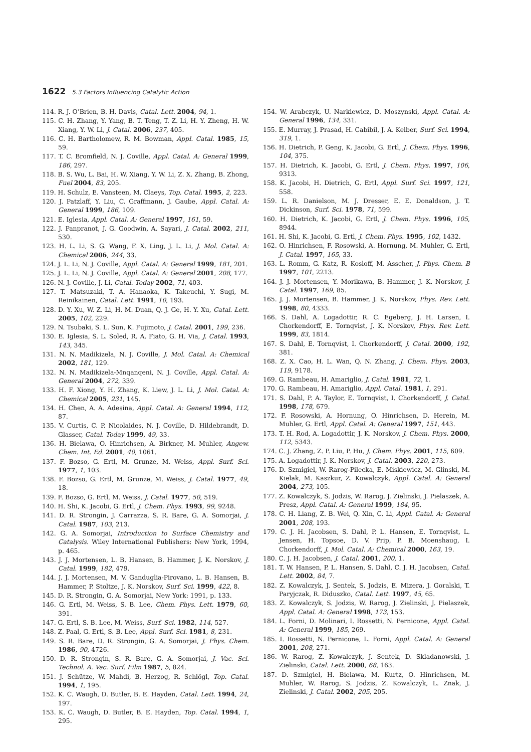1622 5.3 Factors Influencing Catalytic Action
114. R. J. O’Brien, B. H. Davis, Catal. Lett. 2004, 94, 1.
115. C. H. Zhang, Y. Yang, B. T. Teng, T. Z. Li, H. Y. Zheng, H. W. Xiang, Y. W. Li, J. Catal. 2006, 237, 405.
116. C. H. Bartholomew, R. M. Bowman, Appl. Catal. 1985, 15, 59.
117. T. C. Bromfield, N. J. Coville, Appl. Catal. A: General 1999, 186, 297.
118. B. S. Wu, L. Bai, H. W. Xiang, Y. W. Li, Z. X. Zhang, B. Zhong, Fuel 2004, 83, 205.
119. H. Schulz, E. Vansteen, M. Claeys, Top. Catal. 1995, 2, 223.
120. J. Patzlaff, Y. Liu, C. Graffmann, J. Gaube, Appl. Catal. A: General 1999, 186, 109.
121. E. Iglesia, Appl. Catal. A: General 1997, 161, 59.
122. J. Panpranot, J. G. Goodwin, A. Sayari, J. Catal. 2002, 211, 530.
123. H. L. Li, S. G. Wang, F. X. Ling, J. L. Li, J. Mol. Catal. A: Chemical 2006, 244, 33.
124. J. L. Li, N. J. Coville, Appl. Catal. A: General 1999, 181, 201.
125. J. L. Li, N. J. Coville, Appl. Catal. A: General 2001, 208, 177.
126. N. J. Coville, J. Li, Catal. Today 2002, 71, 403.
127. T. Matsuzaki, T. A. Hanaoka, K. Takeuchi, Y. Sugi, M. Reinikainen, Catal. Lett. 1991, 10, 193.
128. D. Y. Xu, W. Z. Li, H. M. Duan, Q. J. Ge, H. Y. Xu, Catal. Lett. 2005, 102, 229.
129. N. Tsubaki, S. L. Sun, K. Fujimoto, J. Catal. 2001, 199, 236.
130. E. Iglesia, S. L. Soled, R. A. Fiato, G. H. Via, J. Catal. 1993, 143, 345.
131. N. N. Madikizela, N. J. Coville, J. Mol. Catal. A: Chemical 2002, 181, 129.
132. N. N. Madikizela-Mnqanqeni, N. J. Coville, Appl. Catal. A: General 2004, 272, 339.
133. H. F. Xiong, Y. H. Zhang, K. Liew, J. L. Li, J. Mol. Catal. A: Chemical 2005, 231, 145.
134. H. Chen, A. A. Adesina, Appl. Catal. A: General 1994, 112, 87.
135. V. Curtis, C. P. Nicolaides, N. J. Coville, D. Hildebrandt, D. Glasser, Catal. Today 1999, 49, 33.
136. H. Bielawa, O. Hinrichsen, A. Birkner, M. Muhler, Angew. Chem. Int. Ed. 2001, 40, 1061.
137. F. Bozso, G. Ertl, M. Grunze, M. Weiss, Appl. Surf. Sci. 1977, 1, 103.
138. F. Bozso, G. Ertl, M. Grunze, M. Weiss, J. Catal. 1977, 49, 18.
139. F. Bozso, G. Ertl, M. Weiss, J. Catal. 1977, 50, 519.
140. H. Shi, K. Jacobi, G. Ertl, J. Chem. Phys. 1993, 99, 9248.
141. D. R. Strongin, J. Carrazza, S. R. Bare, G. A. Somorjai, J. Catal. 1987, 103, 213.
142. G. A. Somorjai, Introduction to Surface Chemistry and Catalysis. Wiley International Publishers: New York, 1994, p. 465.
143. J. J. Mortensen, L. B. Hansen, B. Hammer, J. K. Norskov, J. Catal. 1999, 182, 479.
144. J. J. Mortensen, M. V. Ganduglia-Pirovano, L. B. Hansen, B. Hammer, P. Stoltze, J. K. Norskov, Surf. Sci. 1999, 422, 8.
145. D. R. Strongin, G. A. Somorjai, New York: 1991, p. 133.
146. G. Ertl, M. Weiss, S. B. Lee, Chem. Phys. Lett. 1979, 60, 391.
147. G. Ertl, S. B. Lee, M. Weiss, Surf. Sci. 1982, 114, 527.
148. Z. Paal, G. Ertl, S. B. Lee, Appl. Surf. Sci. 1981, 8, 231.
149. S. R. Bare, D. R. Strongin, G. A. Somorjai, J. Phys. Chem. 1986, 90, 4726.
150. D. R. Strongin, S. R. Bare, G. A. Somorjai, J. Vac. Sci. Technol. A. Vac. Surf. Film 1987, 5, 824.
151. J. Schütze, W. Mahdi, B. Herzog, R. Schlögl, Top. Catal. 1994, 1, 195.
152. K. C. Waugh, D. Butler, B. E. Hayden, Catal. Lett. 1994, 24, 197.
153. K. C. Waugh, D. Butler, B. E. Hayden, Top. Catal. 1994, 1, 295.
154. W. Arabczyk, U. Narkiewicz, D. Moszynski, Appl. Catal. A: General 1996, 134, 331.
155. E. Murray, J. Prasad, H. Cabibil, J. A. Kelber, Surf. Sci. 1994, 319, 1.
156. H. Dietrich, P. Geng, K. Jacobi, G. Ertl, J. Chem. Phys. 1996, 104, 375.
157. H. Dietrich, K. Jacobi, G. Ertl, J. Chem. Phys. 1997, 106, 9313.
158. K. Jacobi, H. Dietrich, G. Ertl, Appl. Surf. Sci. 1997, 121, 558.
159. L. R. Danielson, M. J. Dresser, E. E. Donaldson, J. T. Dickinson, Surf. Sci. 1978, 71, 599.
160. H. Dietrich, K. Jacobi, G. Ertl, J. Chem. Phys. 1996, 105, 8944.
161. H. Shi, K. Jacobi, G. Ertl, J. Chem. Phys. 1995, 102, 1432.
162. O. Hinrichsen, F. Rosowski, A. Hornung, M. Muhler, G. Ertl, J. Catal. 1997, 165, 33.
163. L. Romm, G. Katz, R. Kosloff, M. Asscher, J. Phys. Chem. B 1997, 101, 2213.
164. J. J. Mortensen, Y. Morikawa, B. Hammer, J. K. Norskov, J. Catal. 1997, 169, 85.
165. J. J. Mortensen, B. Hammer, J. K. Norskov, Phys. Rev. Lett. 1998, 80, 4333.
166. S. Dahl, A. Logadottir, R. C. Egeberg, J. H. Larsen, I. Chorkendorff, E. Tornqvist, J. K. Norskov, Phys. Rev. Lett. 1999, 83, 1814.
167. S. Dahl, E. Tornqvist, I. Chorkendorff, J. Catal. 2000, 192, 381.
168. Z. X. Cao, H. L. Wan, Q. N. Zhang, J. Chem. Phys. 2003, 119, 9178.
169. G. Rambeau, H. Amariglio, J. Catal. 1981, 72, 1.
170. G. Rambeau, H. Amariglio, Appl. Catal. 1981, 1, 291.
171. S. Dahl, P. A. Taylor, E. Tornqvist, I. Chorkendorff, J. Catal. 1998, 178, 679.
172. F. Rosowski, A. Hornung, O. Hinrichsen, D. Herein, M. Muhler, G. Ertl, Appl. Catal. A: General 1997, 151, 443.
173. T. H. Rod, A. Logadottir, J. K. Norskov, J. Chem. Phys. 2000, 112, 5343.
174. C. J. Zhang, Z. P. Liu, P. Hu, J. Chem. Phys. 2001, 115, 609.
175. A. Logadottir, J. K. Norskov, J. Catal. 2003, 220, 273.
176. D. Szmigiel, W. Rarog-Pilecka, E. Miskiewicz, M. Glinski, M. Kielak, M. Kaszkur, Z. Kowalczyk, Appl. Catal. A: General 2004, 273, 105.
177. Z. Kowalczyk, S. Jodzis, W. Rarog, J. Zielinski, J. Pielaszek, A. Presz, Appl. Catal. A: General 1999, 184, 95.
178. C. H. Liang, Z. B. Wei, Q. Xin, C. Li, Appl. Catal. A: General 2001, 208, 193.
179. C. J. H. Jacobsen, S. Dahl, P. L. Hansen, E. Tornqvist, L. Jensen, H. Topsoe, D. V. Prip, P. B. Moenshaug, I. Chorkendorff, J. Mol. Catal. A: Chemical 2000, 163, 19.
180. C. J. H. Jacobsen, J. Catal. 2001, 200, 1.
181. T. W. Hansen, P. L. Hansen, S. Dahl, C. J. H. Jacobsen, Catal. Lett. 2002, 84, 7.
182. Z. Kowalczyk, J. Sentek, S. Jodzis, E. Mizera, J. Goralski, T. Paryjczak, R. Diduszko, Catal. Lett. 1997, 45, 65.
183. Z. Kowalczyk, S. Jodzis, W. Rarog, J. Zielinski, J. Pielaszek, Appl. Catal. A: General 1998, 173, 153.
184. L. Forni, D. Molinari, I. Rossetti, N. Pernicone, Appl. Catal. A: General 1999, 185, 269.
185. I. Rossetti, N. Pernicone, L. Forni, Appl. Catal. A: General 2001, 208, 271.
186. W. Rarog, Z. Kowalczyk, J. Sentek, D. Skladanowski, J. Zielinski, Catal. Lett. 2000, 68, 163.
187. D. Szmigiel, H. Bielawa, M. Kurtz, O. Hinrichsen, M. Muhler, W. Rarog, S. Jodzis, Z. Kowalczyk, L. Znak, J. Zielinski, J. Catal. 2002, 205, 205.